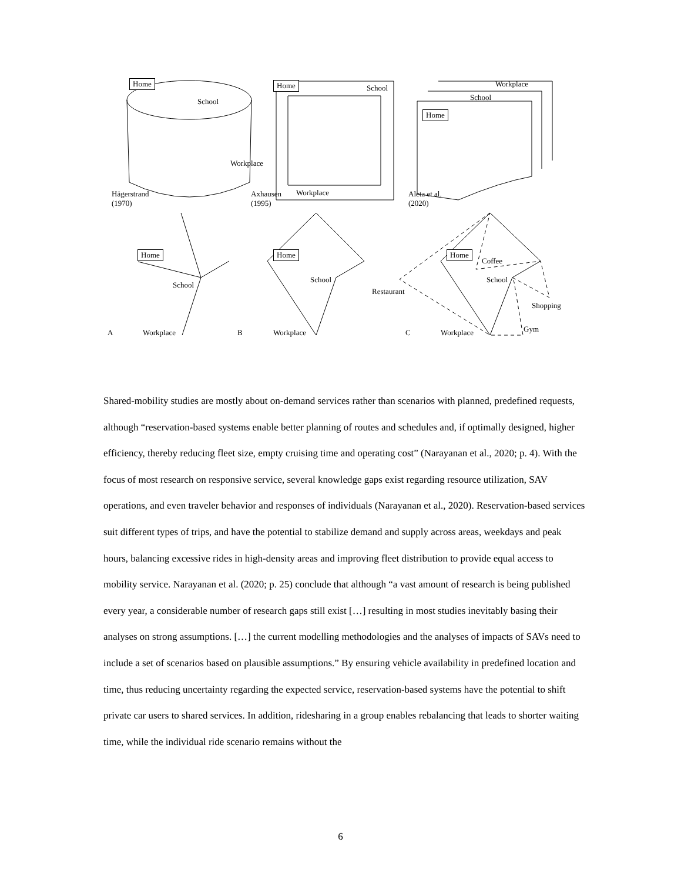Home
School
Workplace
Hägerstrand
(1970)
Home School
Axhausen
(1995)
Workplace
Workplace
School
Home
Aleta et al.
(2020)
Home
School
A Workplace
Home
School
B Workplace
Home
Coffee
School
Restaurant
Shopping
Gym
C Workplace
Shared-mobility studies are mostly about on-demand services rather than scenarios with planned, predefined requests, although “reservation-based systems enable better planning of routes and schedules and, if optimally designed, higher efficiency, thereby reducing fleet size, empty cruising time and operating cost” (Narayanan et al., 2020; p. 4). With the focus of most research on responsive service, several knowledge gaps exist regarding resource utilization, SAV operations, and even traveler behavior and responses of individuals (Narayanan et al., 2020). Reservation-based services suit different types of trips, and have the potential to stabilize demand and supply across areas, weekdays and peak hours, balancing excessive rides in high-density areas and improving fleet distribution to provide equal access to mobility service. Narayanan et al. (2020; p. 25) conclude that although “a vast amount of research is being published every year, a considerable number of research gaps still exist […] resulting in most studies inevitably basing their analyses on strong assumptions. […] the current modelling methodologies and the analyses of impacts of SAVs need to include a set of scenarios based on plausible assumptions.” By ensuring vehicle availability in predefined location and time, thus reducing uncertainty regarding the expected service, reservation-based systems have the potential to shift private car users to shared services. In addition, ridesharing in a group enables rebalancing that leads to shorter waiting time, while the individual ride scenario remains without the
6